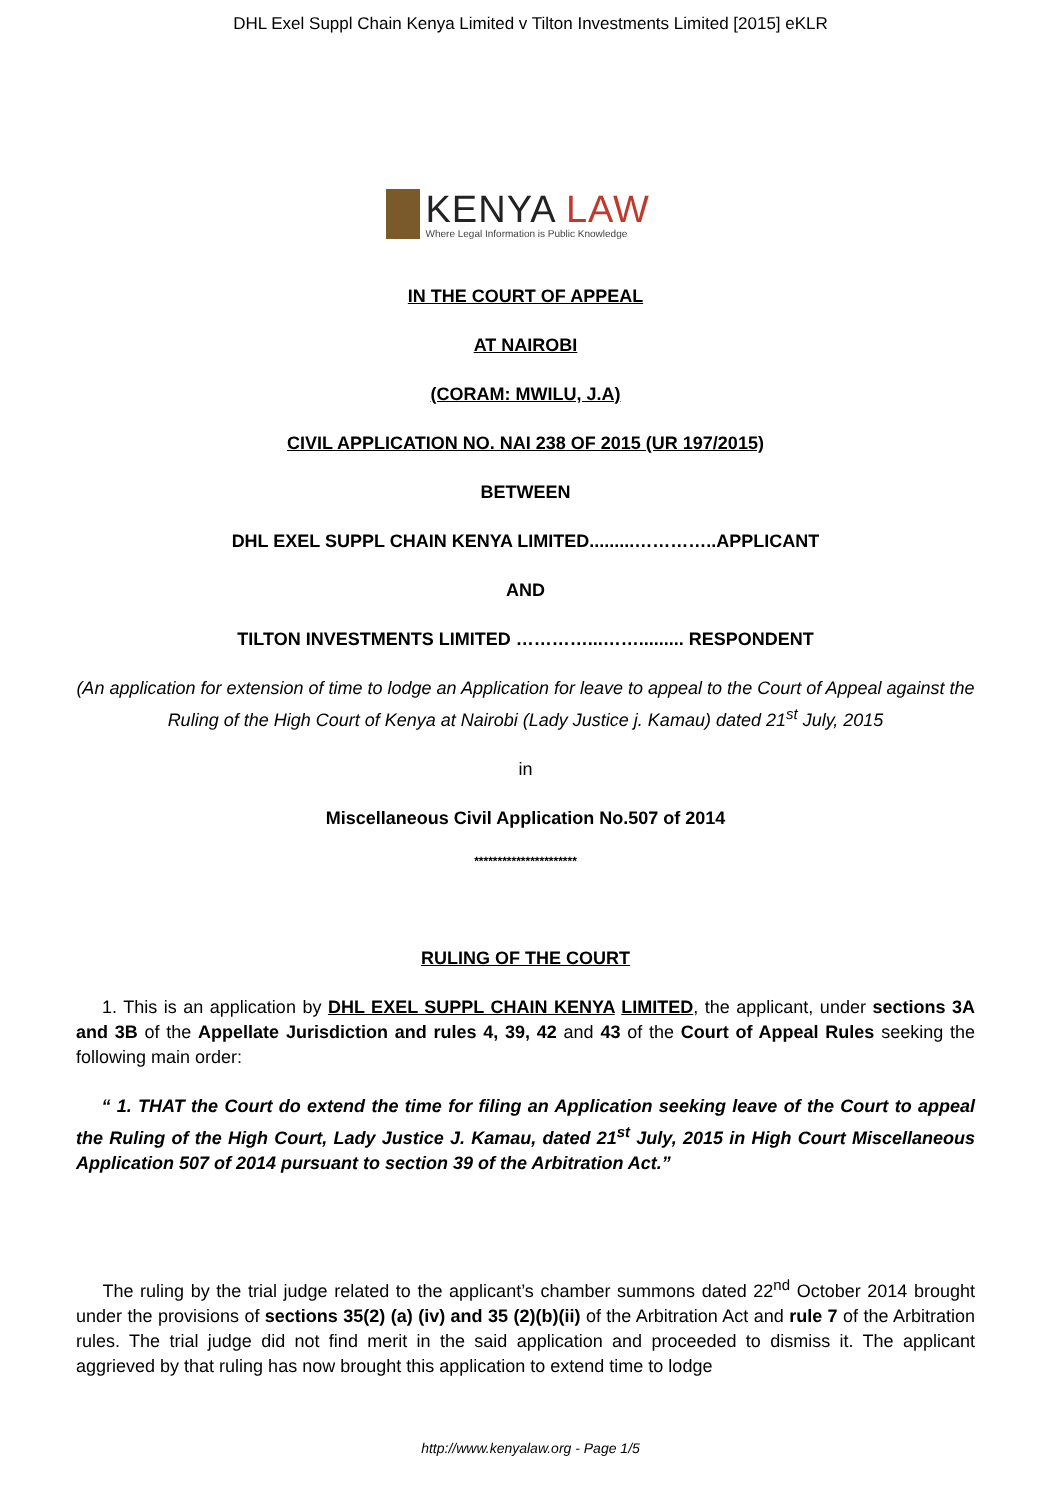DHL Exel Suppl Chain Kenya Limited v Tilton Investments Limited [2015] eKLR
KENYA LAW
Where Legal Information is Public Knowledge
IN THE COURT OF APPEAL
AT NAIROBI
(CORAM: MWILU, J.A)
CIVIL APPLICATION NO. NAI 238 OF 2015 (UR 197/2015)
BETWEEN
DHL EXEL SUPPL CHAIN KENYA LIMITED.........…………..APPLICANT
AND
TILTON INVESTMENTS LIMITED …………...……......... RESPONDENT
(An application for extension of time to lodge an Application for leave to appeal to the Court of Appeal against the Ruling of the High Court of Kenya at Nairobi (Lady Justice j. Kamau) dated 21<sup>st</sup> July, 2015
in
Miscellaneous Civil Application No.507 of 2014
**********************
RULING OF THE COURT
1. This is an application by DHL EXEL SUPPL CHAIN KENYA LIMITED, the applicant, under sections 3A and 3B of the Appellate Jurisdiction and rules 4, 39, 42 and 43 of the Court of Appeal Rules seeking the following main order:
“ 1. THAT the Court do extend the time for filing an Application seeking leave of the Court to appeal the Ruling of the High Court, Lady Justice J. Kamau, dated 21<sup>st</sup> July, 2015 in High Court Miscellaneous Application 507 of 2014 pursuant to section 39 of the Arbitration Act.”
The ruling by the trial judge related to the applicant’s chamber summons dated 22<sup>nd</sup> October 2014 brought under the provisions of sections 35(2) (a) (iv) and 35 (2)(b)(ii) of the Arbitration Act and rule 7 of the Arbitration rules. The trial judge did not find merit in the said application and proceeded to dismiss it. The applicant aggrieved by that ruling has now brought this application to extend time to lodge
http://www.kenyalaw.org - Page 1/5